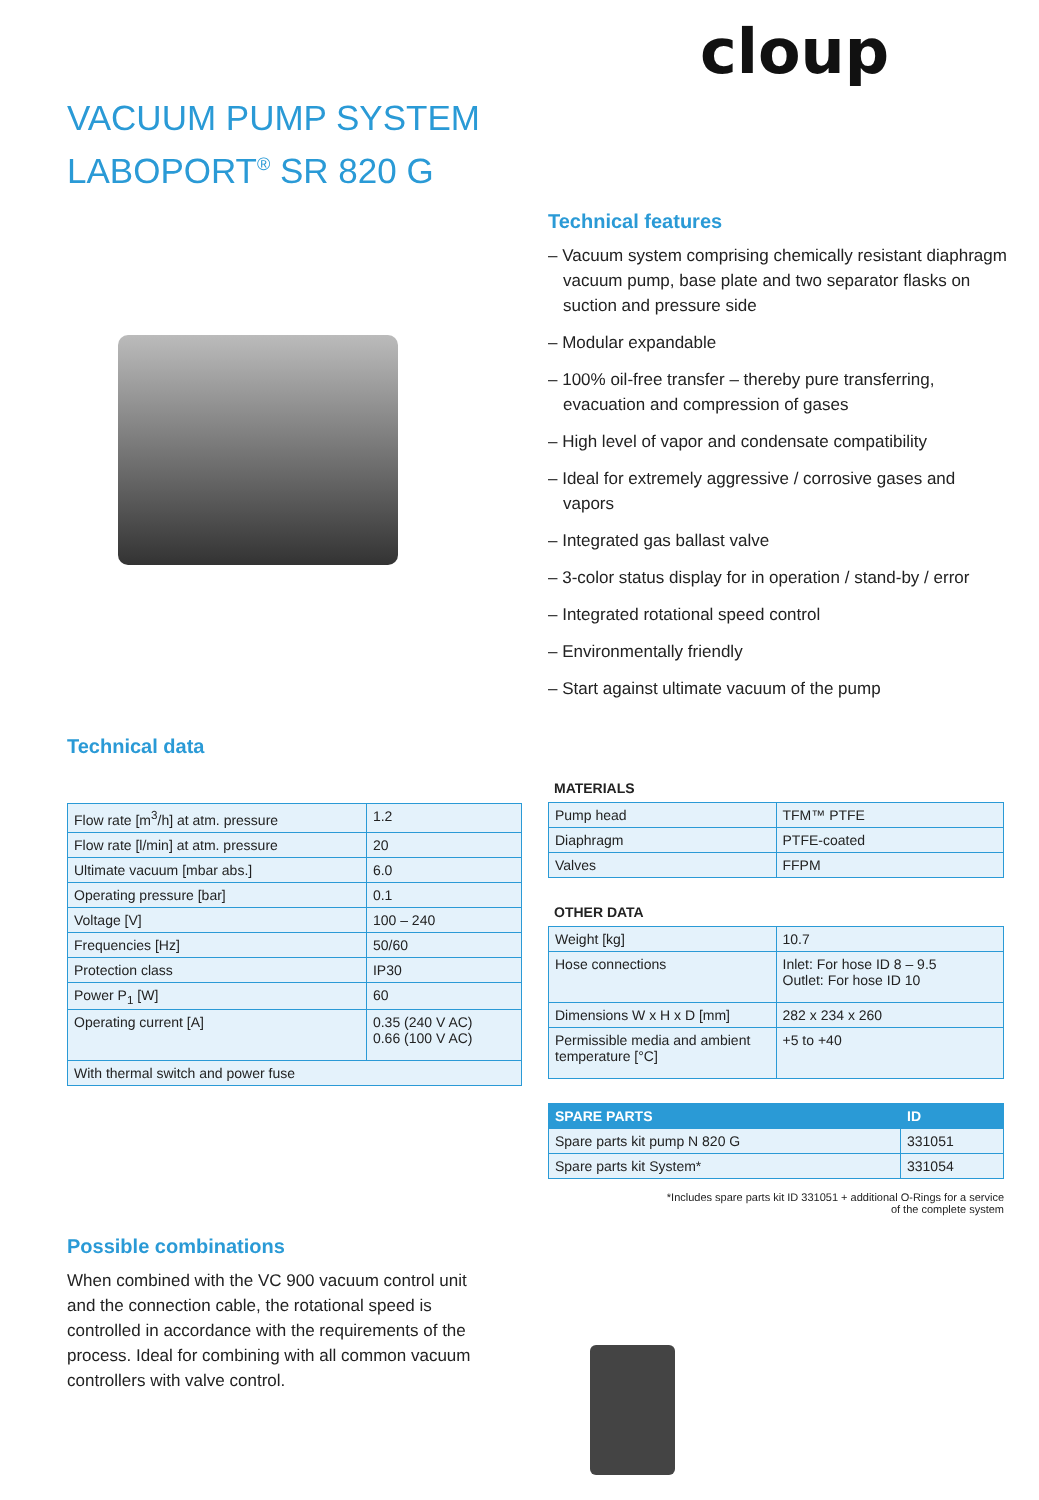cloup
VACUUM PUMP SYSTEM
LABOPORT<sup>®</sup> SR 820 G
Technical features
– Vacuum system comprising chemically resistant diaphragm vacuum pump, base plate and two separator flasks on suction and pressure side
– Modular expandable
– 100% oil-free transfer – thereby pure transferring, evacuation and compression of gases
– High level of vapor and condensate compatibility
– Ideal for extremely aggressive / corrosive gases and vapors
– Integrated gas ballast valve
– 3-color status display for in operation / stand-by / error
– Integrated rotational speed control
– Environmentally friendly
– Start against ultimate vacuum of the pump
Technical data
| Flow rate [m<sup>3</sup>/h] at atm. pressure | 1.2 |
| Flow rate [l/min] at atm. pressure | 20 |
| Ultimate vacuum [mbar abs.] | 6.0 |
| Operating pressure [bar] | 0.1 |
| Voltage [V] | 100 – 240 |
| Frequencies [Hz] | 50/60 |
| Protection class | IP30 |
| Power P<sub>1</sub> [W] | 60 |
| Operating current [A] | 0.35 (240 V AC) 0.66 (100 V AC) |
| With thermal switch and power fuse | |
MATERIALS
| Pump head | TFM™ PTFE |
| Diaphragm | PTFE-coated |
| Valves | FFPM |
OTHER DATA
| Weight [kg] | 10.7 |
| Hose connections | Inlet: For hose ID 8 – 9.5 Outlet: For hose ID 10 |
| Dimensions W x H x D [mm] | 282 x 234 x 260 |
| Permissible media and ambient temperature [°C] | +5 to +40 |
| SPARE PARTS | ID |
| --- | --- |
| Spare parts kit pump N 820 G | 331051 |
| Spare parts kit System* | 331054 |
*Includes spare parts kit ID 331051 + additional O-Rings for a service
of the complete system
Possible combinations
When combined with the VC 900 vacuum control unit and the connection cable, the rotational speed is controlled in accordance with the requirements of the process. Ideal for combining with all common vacuum controllers with valve control.